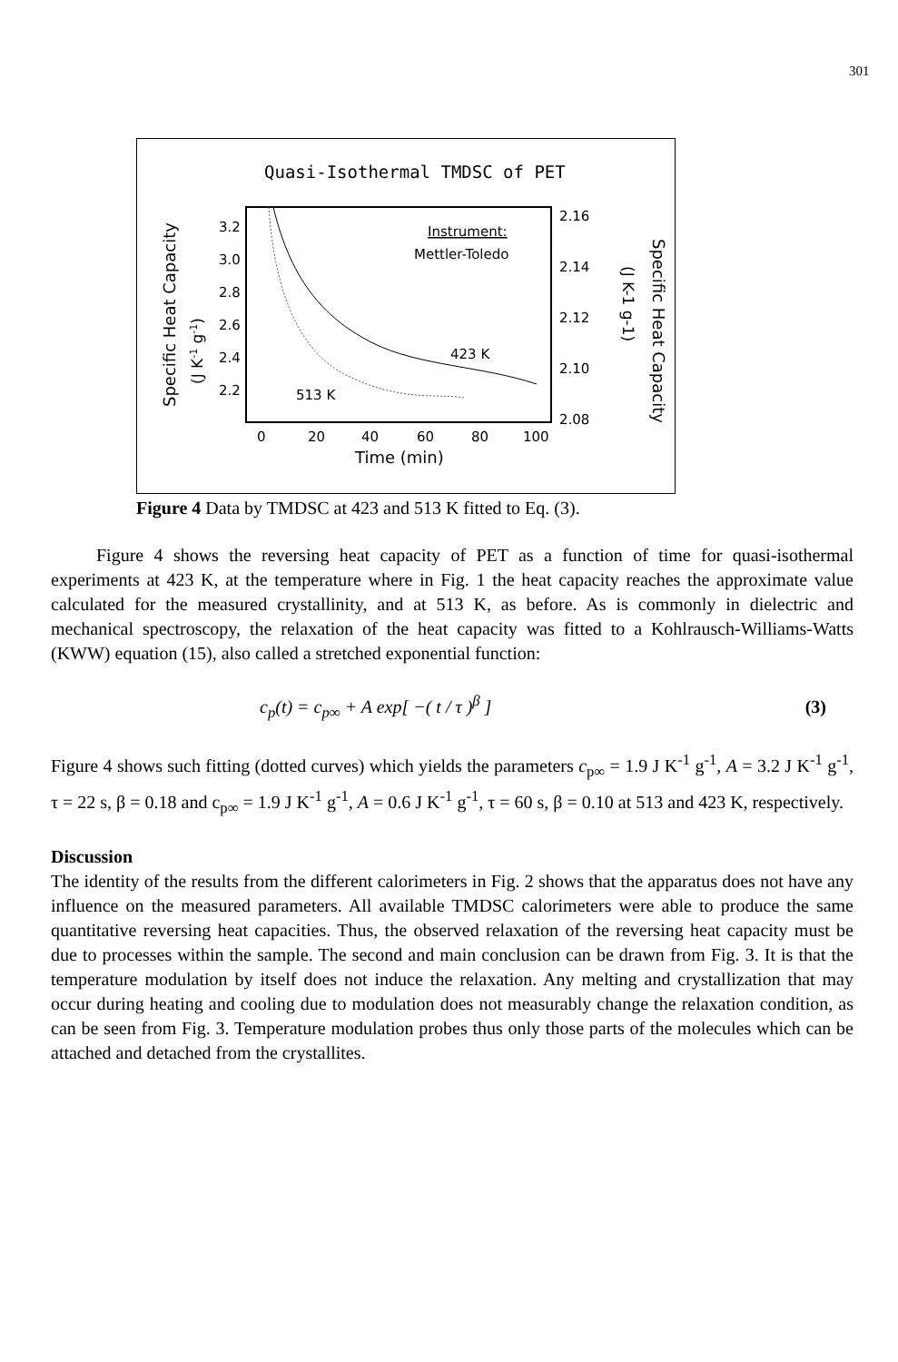301
Quasi-Isothermal TMDSC of PET
3.2
3.0
2.8
2.6
2.4
2.2
2.16
2.14
2.12
2.10
2.08
0
20
40
60
80
100
Time (min)
Instrument:
Mettler-Toledo
423 K
513 K
Specific Heat Capacity
(J K-1 g-1)
Specific Heat Capacity
(J K-1 g-1)
Figure 4 Data by TMDSC at 423 and 513 K fitted to Eq. (3).
Figure 4 shows the reversing heat capacity of PET as a function of time for quasi-isothermal experiments at 423 K, at the temperature where in Fig. 1 the heat capacity reaches the approximate value calculated for the measured crystallinity, and at 513 K, as before. As is commonly in dielectric and mechanical spectroscopy, the relaxation of the heat capacity was fitted to a Kohlrausch-Williams-Watts (KWW) equation (15), also called a stretched exponential function:
c<sub>p</sub>(t) = c<sub>p∞</sub> + A exp[ −( t / τ )<sup>β</sup> ] (3)
Figure 4 shows such fitting (dotted curves) which yields the parameters c<sub>p∞</sub> = 1.9 J K<sup>-1</sup> g<sup>-1</sup>, A = 3.2 J K<sup>-1</sup> g<sup>-1</sup>, τ = 22 s, β = 0.18 and c<sub>p∞</sub> = 1.9 J K<sup>-1</sup> g<sup>-1</sup>, A = 0.6 J K<sup>-1</sup> g<sup>-1</sup>, τ = 60 s, β = 0.10 at 513 and 423 K, respectively.
Discussion
The identity of the results from the different calorimeters in Fig. 2 shows that the apparatus does not have any influence on the measured parameters. All available TMDSC calorimeters were able to produce the same quantitative reversing heat capacities. Thus, the observed relaxation of the reversing heat capacity must be due to processes within the sample. The second and main conclusion can be drawn from Fig. 3. It is that the temperature modulation by itself does not induce the relaxation. Any melting and crystallization that may occur during heating and cooling due to modulation does not measurably change the relaxation condition, as can be seen from Fig. 3. Temperature modulation probes thus only those parts of the molecules which can be attached and detached from the crystallites.